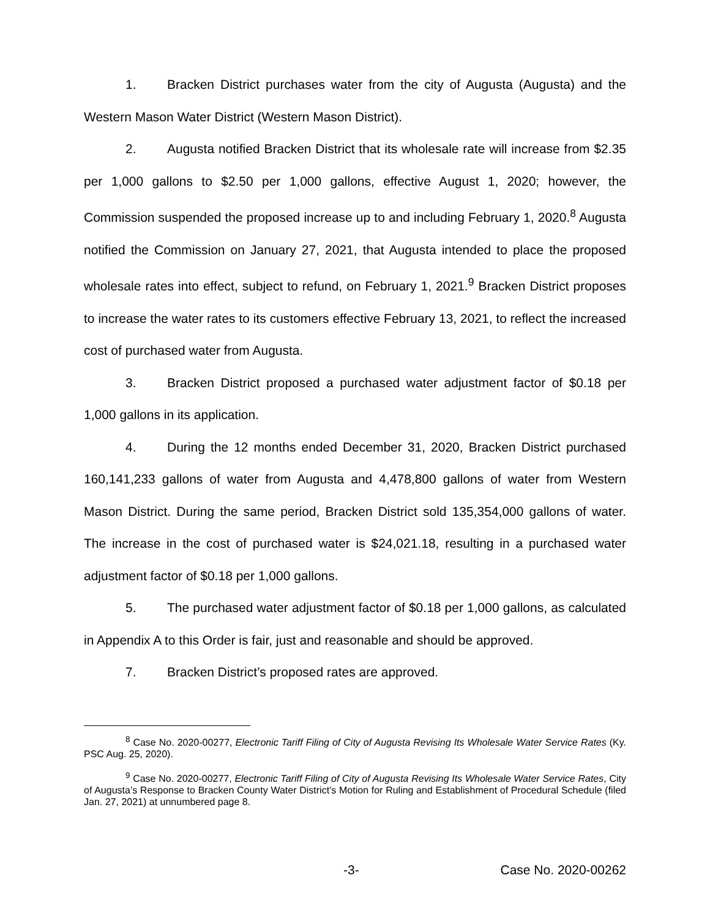1. Bracken District purchases water from the city of Augusta (Augusta) and the Western Mason Water District (Western Mason District).
2. Augusta notified Bracken District that its wholesale rate will increase from $2.35 per 1,000 gallons to $2.50 per 1,000 gallons, effective August 1, 2020; however, the Commission suspended the proposed increase up to and including February 1, 2020.<sup>8</sup> Augusta notified the Commission on January 27, 2021, that Augusta intended to place the proposed wholesale rates into effect, subject to refund, on February 1, 2021.<sup>9</sup> Bracken District proposes to increase the water rates to its customers effective February 13, 2021, to reflect the increased cost of purchased water from Augusta.
3. Bracken District proposed a purchased water adjustment factor of $0.18 per 1,000 gallons in its application.
4. During the 12 months ended December 31, 2020, Bracken District purchased 160,141,233 gallons of water from Augusta and 4,478,800 gallons of water from Western Mason District. During the same period, Bracken District sold 135,354,000 gallons of water. The increase in the cost of purchased water is $24,021.18, resulting in a purchased water adjustment factor of $0.18 per 1,000 gallons.
5. The purchased water adjustment factor of $0.18 per 1,000 gallons, as calculated in Appendix A to this Order is fair, just and reasonable and should be approved.
7. Bracken District’s proposed rates are approved.
<sup>8</sup> Case No. 2020-00277, Electronic Tariff Filing of City of Augusta Revising Its Wholesale Water Service Rates (Ky. PSC Aug. 25, 2020).
<sup>9</sup> Case No. 2020-00277, Electronic Tariff Filing of City of Augusta Revising Its Wholesale Water Service Rates, City of Augusta’s Response to Bracken County Water District’s Motion for Ruling and Establishment of Procedural Schedule (filed Jan. 27, 2021) at unnumbered page 8.
-3- Case No. 2020-00262